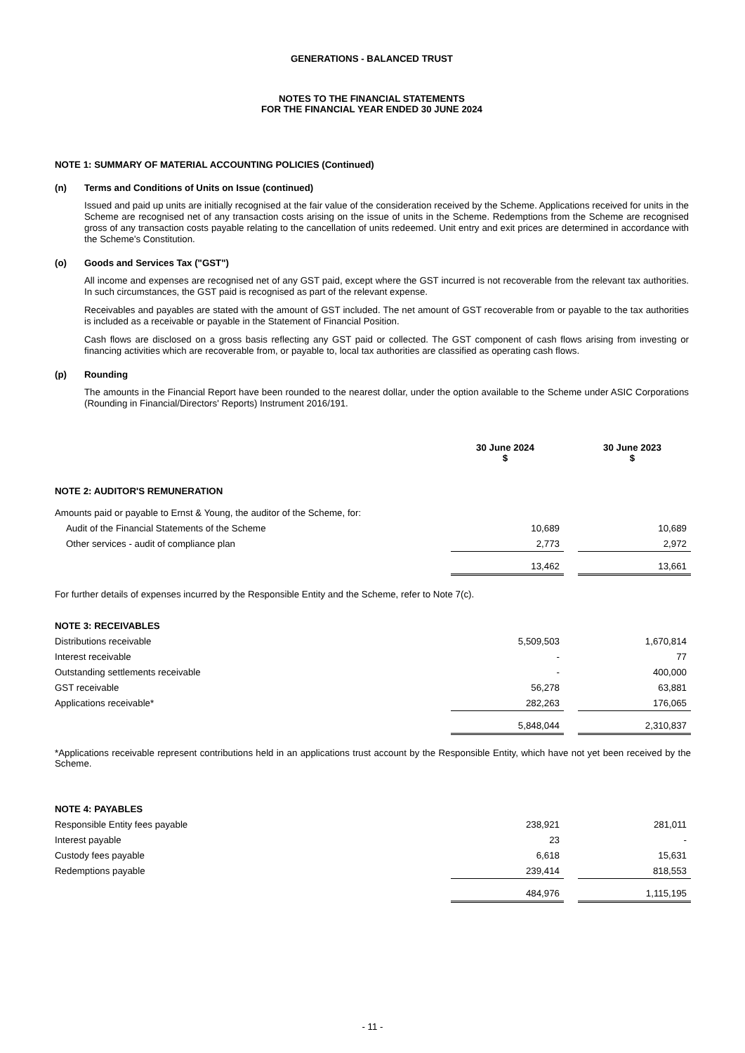GENERATIONS - BALANCED TRUST
NOTES TO THE FINANCIAL STATEMENTS
FOR THE FINANCIAL YEAR ENDED 30 JUNE 2024
NOTE 1: SUMMARY OF MATERIAL ACCOUNTING POLICIES (Continued)
(n) Terms and Conditions of Units on Issue (continued)
Issued and paid up units are initially recognised at the fair value of the consideration received by the Scheme. Applications received for units in the Scheme are recognised net of any transaction costs arising on the issue of units in the Scheme. Redemptions from the Scheme are recognised gross of any transaction costs payable relating to the cancellation of units redeemed. Unit entry and exit prices are determined in accordance with the Scheme's Constitution.
(o) Goods and Services Tax ("GST")
All income and expenses are recognised net of any GST paid, except where the GST incurred is not recoverable from the relevant tax authorities. In such circumstances, the GST paid is recognised as part of the relevant expense.
Receivables and payables are stated with the amount of GST included. The net amount of GST recoverable from or payable to the tax authorities is included as a receivable or payable in the Statement of Financial Position.
Cash flows are disclosed on a gross basis reflecting any GST paid or collected. The GST component of cash flows arising from investing or financing activities which are recoverable from, or payable to, local tax authorities are classified as operating cash flows.
(p) Rounding
The amounts in the Financial Report have been rounded to the nearest dollar, under the option available to the Scheme under ASIC Corporations (Rounding in Financial/Directors' Reports) Instrument 2016/191.
| | 30 June 2024 $ | | 30 June 2023 $ |
| --- | --- | --- | --- |
| NOTE 2: AUDITOR'S REMUNERATION | | | |
| Amounts paid or payable to Ernst & Young, the auditor of the Scheme, for: | | | |
| Audit of the Financial Statements of the Scheme | 10,689 | | 10,689 |
| Other services - audit of compliance plan | 2,773 | | 2,972 |
| | 13,462 | | 13,661 |
| For further details of expenses incurred by the Responsible Entity and the Scheme, refer to Note 7(c). | | | |
| NOTE 3: RECEIVABLES | | | |
| Distributions receivable | 5,509,503 | | 1,670,814 |
| Interest receivable | - | | 77 |
| Outstanding settlements receivable | - | | 400,000 |
| GST receivable | 56,278 | | 63,881 |
| Applications receivable* | 282,263 | | 176,065 |
| | 5,848,044 | | 2,310,837 |
| *Applications receivable represent contributions held in an applications trust account by the Responsible Entity, which have not yet been received by the Scheme. | | | |
| NOTE 4: PAYABLES | | | |
| Responsible Entity fees payable | 238,921 | | 281,011 |
| Interest payable | 23 | | - |
| Custody fees payable | 6,618 | | 15,631 |
| Redemptions payable | 239,414 | | 818,553 |
| | 484,976 | | 1,115,195 |
- 11 -